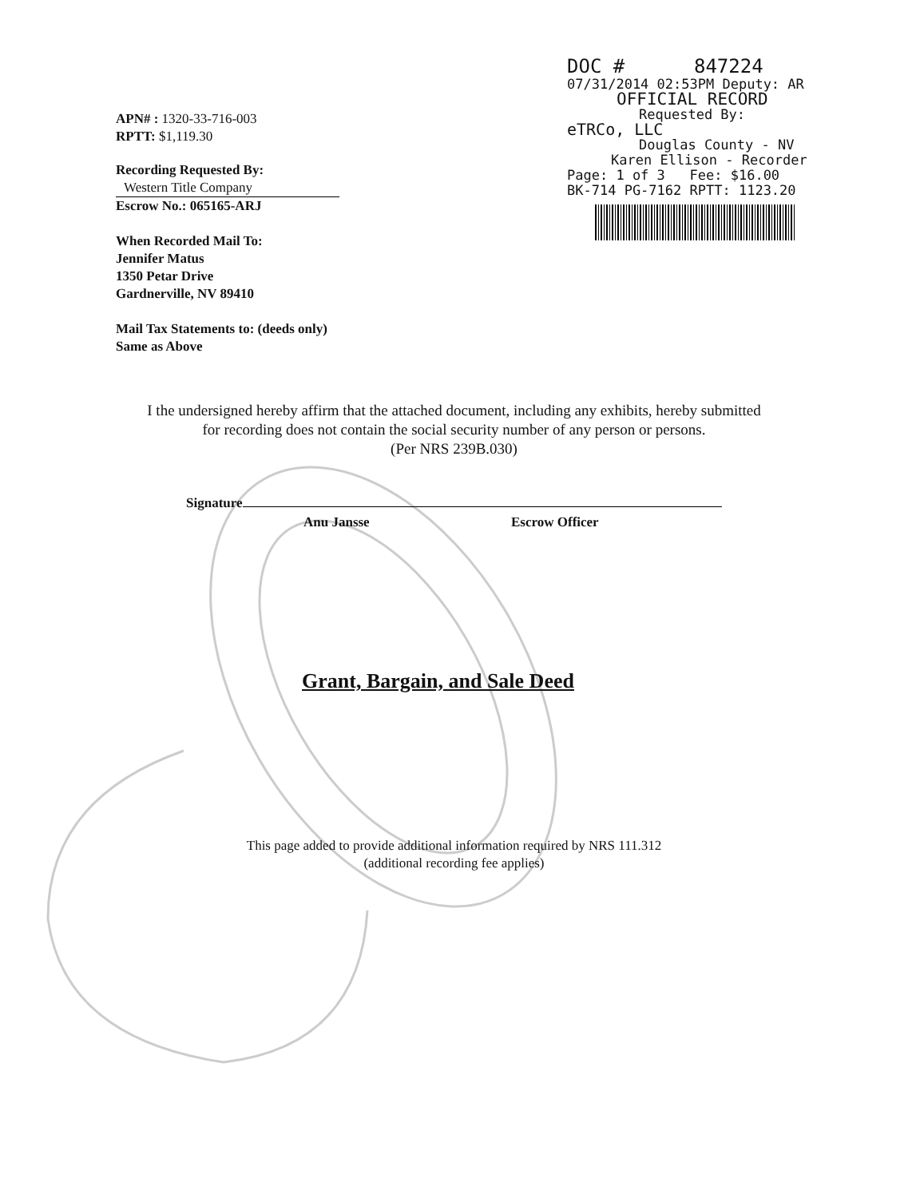DOC # 847224
07/31/2014 02:53PM Deputy: AR
OFFICIAL RECORD
Requested By:
eTRCo, LLC
Douglas County - NV
Karen Ellison - Recorder
Page: 1 of 3 Fee: $16.00
BK-714 PG-7162 RPTT: 1123.20
APN# : 1320-33-716-003
RPTT: $1,119.30
Recording Requested By:
Western Title Company
Escrow No.: 065165-ARJ
When Recorded Mail To:
Jennifer Matus
1350 Petar Drive
Gardnerville, NV 89410
Mail Tax Statements to: (deeds only)
Same as Above
I the undersigned hereby affirm that the attached document, including any exhibits, hereby submitted
for recording does not contain the social security number of any person or persons.
(Per NRS 239B.030)
Signature
Anu Jansse Escrow Officer
Grant, Bargain, and Sale Deed
This page added to provide additional information required by NRS 111.312
(additional recording fee applies)